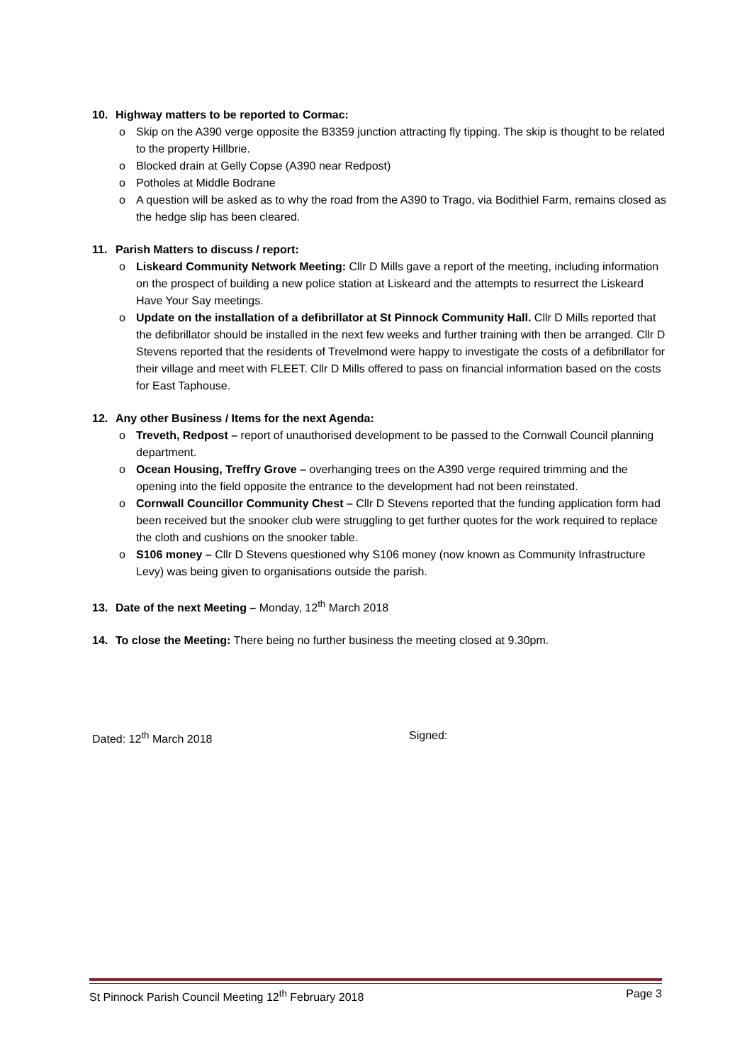10. Highway matters to be reported to Cormac:
o Skip on the A390 verge opposite the B3359 junction attracting fly tipping. The skip is thought to be related to the property Hillbrie.
o Blocked drain at Gelly Copse (A390 near Redpost)
o Potholes at Middle Bodrane
o A question will be asked as to why the road from the A390 to Trago, via Bodithiel Farm, remains closed as the hedge slip has been cleared.
11. Parish Matters to discuss / report:
o Liskeard Community Network Meeting: Cllr D Mills gave a report of the meeting, including information on the prospect of building a new police station at Liskeard and the attempts to resurrect the Liskeard Have Your Say meetings.
o Update on the installation of a defibrillator at St Pinnock Community Hall. Cllr D Mills reported that the defibrillator should be installed in the next few weeks and further training with then be arranged. Cllr D Stevens reported that the residents of Trevelmond were happy to investigate the costs of a defibrillator for their village and meet with FLEET. Cllr D Mills offered to pass on financial information based on the costs for East Taphouse.
12. Any other Business / Items for the next Agenda:
o Treveth, Redpost – report of unauthorised development to be passed to the Cornwall Council planning department.
o Ocean Housing, Treffry Grove – overhanging trees on the A390 verge required trimming and the opening into the field opposite the entrance to the development had not been reinstated.
o Cornwall Councillor Community Chest – Cllr D Stevens reported that the funding application form had been received but the snooker club were struggling to get further quotes for the work required to replace the cloth and cushions on the snooker table.
o S106 money – Cllr D Stevens questioned why S106 money (now known as Community Infrastructure Levy) was being given to organisations outside the parish.
13. Date of the next Meeting – Monday, 12<sup>th</sup> March 2018
14. To close the Meeting: There being no further business the meeting closed at 9.30pm.
Dated: 12<sup>th</sup> March 2018 Signed:
St Pinnock Parish Council Meeting 12<sup>th</sup> February 2018 Page 3